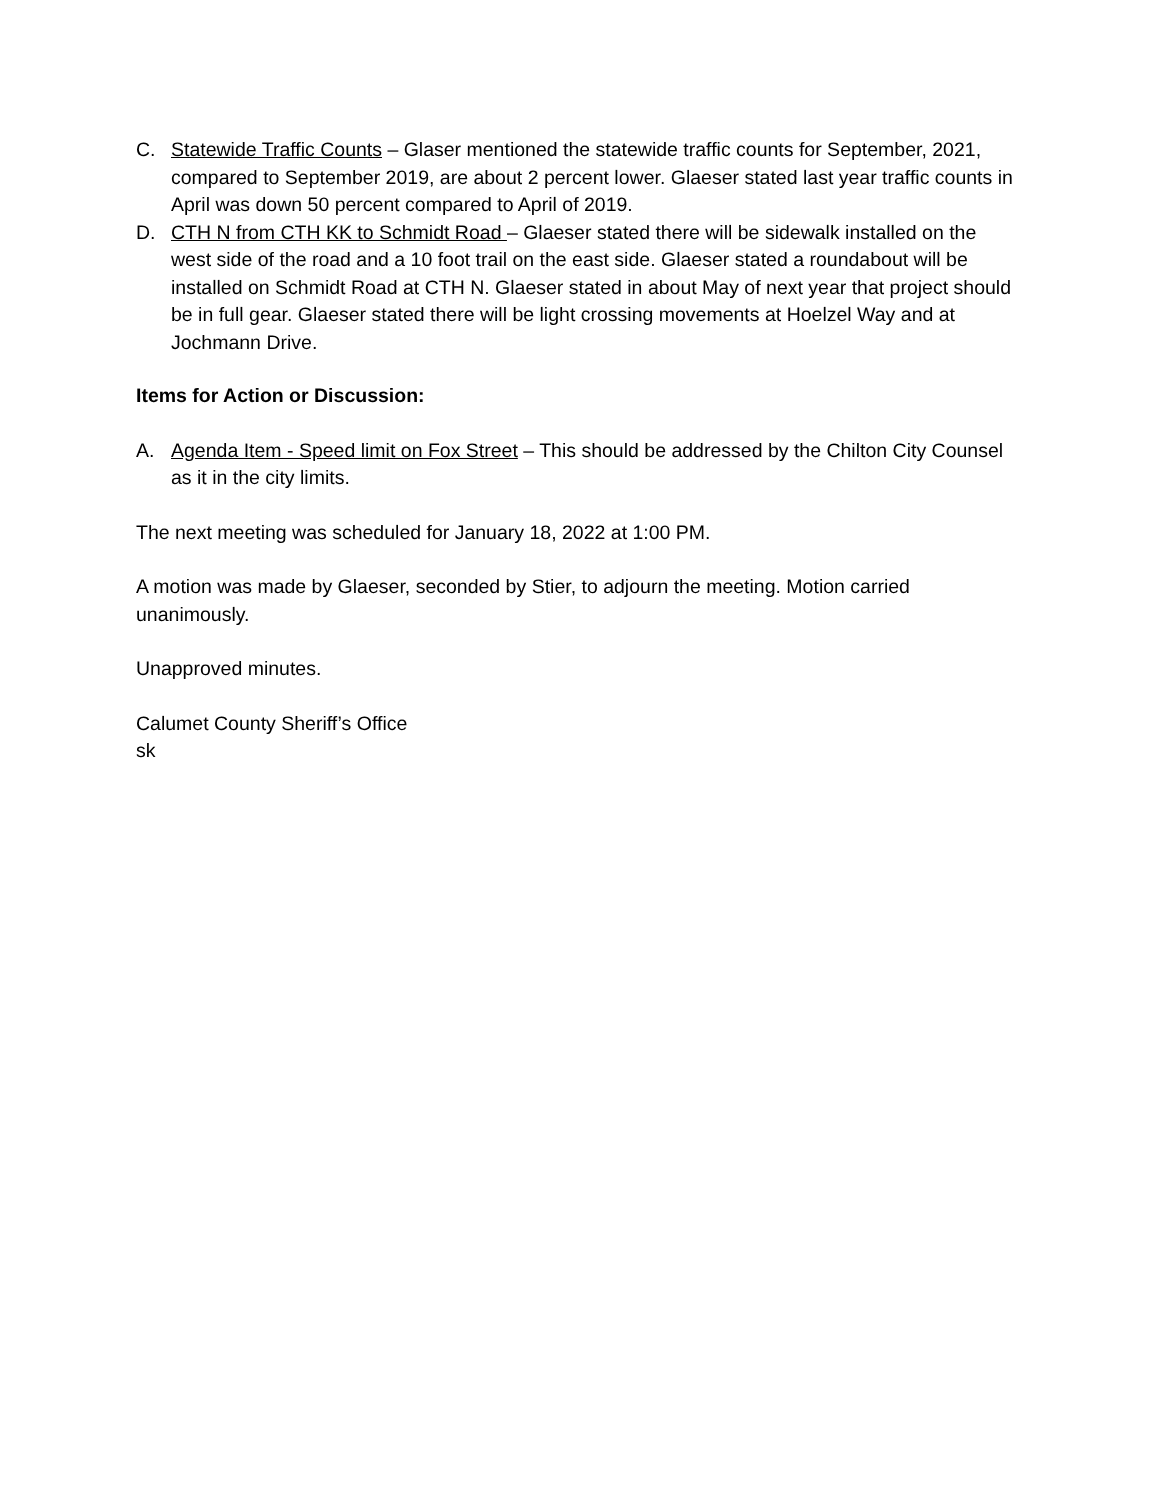C. Statewide Traffic Counts – Glaser mentioned the statewide traffic counts for September, 2021, compared to September 2019, are about 2 percent lower. Glaeser stated last year traffic counts in April was down 50 percent compared to April of 2019.
D. CTH N from CTH KK to Schmidt Road – Glaeser stated there will be sidewalk installed on the west side of the road and a 10 foot trail on the east side. Glaeser stated a roundabout will be installed on Schmidt Road at CTH N. Glaeser stated in about May of next year that project should be in full gear. Glaeser stated there will be light crossing movements at Hoelzel Way and at Jochmann Drive.
Items for Action or Discussion:
A. Agenda Item - Speed limit on Fox Street – This should be addressed by the Chilton City Counsel as it in the city limits.
The next meeting was scheduled for January 18, 2022 at 1:00 PM.
A motion was made by Glaeser, seconded by Stier, to adjourn the meeting. Motion carried unanimously.
Unapproved minutes.
Calumet County Sheriff’s Office
sk